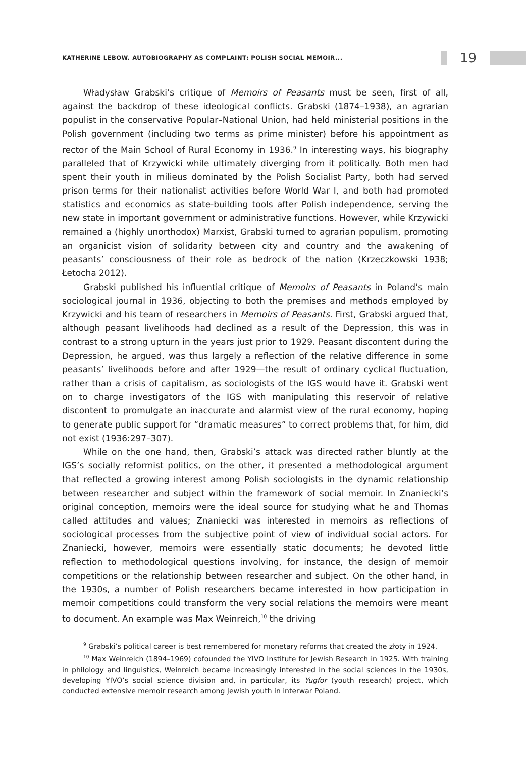KATHERINE LEBOW. AUTOBIOGRAPHY AS COMPLAINT: POLISH SOCIAL MEMOIR...
19
Władysław Grabski’s critique of Memoirs of Peasants must be seen, first of all, against the backdrop of these ideological conflicts. Grabski (1874–1938), an agrarian populist in the conservative Popular–National Union, had held ministerial positions in the Polish government (including two terms as prime minister) before his appointment as rector of the Main School of Rural Economy in 1936.<sup>9</sup> In interesting ways, his biography paralleled that of Krzywicki while ultimately diverging from it politically. Both men had spent their youth in milieus dominated by the Polish Socialist Party, both had served prison terms for their nationalist activities before World War I, and both had promoted statistics and economics as state-building tools after Polish independence, serving the new state in important government or administrative functions. However, while Krzywicki remained a (highly unorthodox) Marxist, Grabski turned to agrarian populism, promoting an organicist vision of solidarity between city and country and the awakening of peasants’ consciousness of their role as bedrock of the nation (Krzeczkowski 1938; Łetocha 2012).
Grabski published his influential critique of Memoirs of Peasants in Poland’s main sociological journal in 1936, objecting to both the premises and methods employed by Krzywicki and his team of researchers in Memoirs of Peasants. First, Grabski argued that, although peasant livelihoods had declined as a result of the Depression, this was in contrast to a strong upturn in the years just prior to 1929. Peasant discontent during the Depression, he argued, was thus largely a reflection of the relative difference in some peasants’ livelihoods before and after 1929—the result of ordinary cyclical fluctuation, rather than a crisis of capitalism, as sociologists of the IGS would have it. Grabski went on to charge investigators of the IGS with manipulating this reservoir of relative discontent to promulgate an inaccurate and alarmist view of the rural economy, hoping to generate public support for “dramatic measures” to correct problems that, for him, did not exist (1936:297–307).
While on the one hand, then, Grabski’s attack was directed rather bluntly at the IGS’s socially reformist politics, on the other, it presented a methodological argument that reflected a growing interest among Polish sociologists in the dynamic relationship between researcher and subject within the framework of social memoir. In Znaniecki’s original conception, memoirs were the ideal source for studying what he and Thomas called attitudes and values; Znaniecki was interested in memoirs as reflections of sociological processes from the subjective point of view of individual social actors. For Znaniecki, however, memoirs were essentially static documents; he devoted little reflection to methodological questions involving, for instance, the design of memoir competitions or the relationship between researcher and subject. On the other hand, in the 1930s, a number of Polish researchers became interested in how participation in memoir competitions could transform the very social relations the memoirs were meant to document. An example was Max Weinreich,<sup>10</sup> the driving
<sup>9</sup> Grabski’s political career is best remembered for monetary reforms that created the złoty in 1924.
<sup>10</sup> Max Weinreich (1894–1969) cofounded the YIVO Institute for Jewish Research in 1925. With training in philology and linguistics, Weinreich became increasingly interested in the social sciences in the 1930s, developing YIVO’s social science division and, in particular, its Yugfor (youth research) project, which conducted extensive memoir research among Jewish youth in interwar Poland.